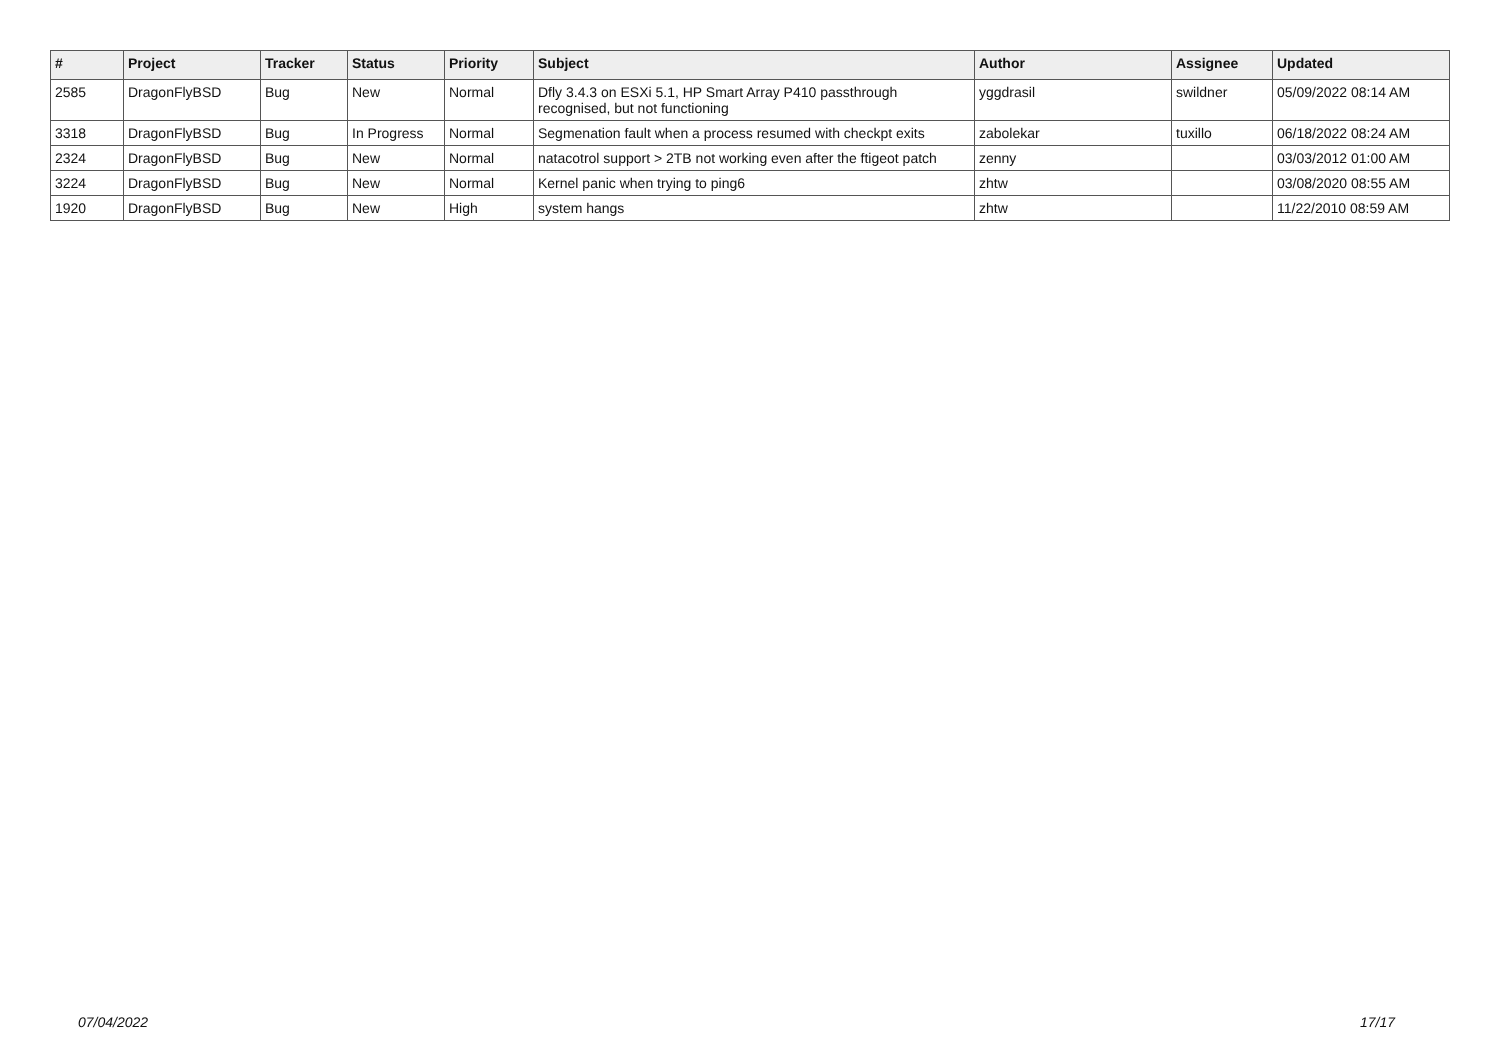| # | Project | Tracker | Status | Priority | Subject | Author | Assignee | Updated |
| --- | --- | --- | --- | --- | --- | --- | --- | --- |
| 2585 | DragonFlyBSD | Bug | New | Normal | Dfly 3.4.3 on ESXi 5.1, HP Smart Array P410 passthrough recognised, but not functioning | yggdrasil | swildner | 05/09/2022 08:14 AM |
| 3318 | DragonFlyBSD | Bug | In Progress | Normal | Segmenation fault when a process resumed with checkpt exits | zabolekar | tuxillo | 06/18/2022 08:24 AM |
| 2324 | DragonFlyBSD | Bug | New | Normal | natacotrol support > 2TB not working even after the ftigeot patch | zenny | | 03/03/2012 01:00 AM |
| 3224 | DragonFlyBSD | Bug | New | Normal | Kernel panic when trying to ping6 | zhtw | | 03/08/2020 08:55 AM |
| 1920 | DragonFlyBSD | Bug | New | High | system hangs | zhtw | | 11/22/2010 08:59 AM |
07/04/2022 17/17